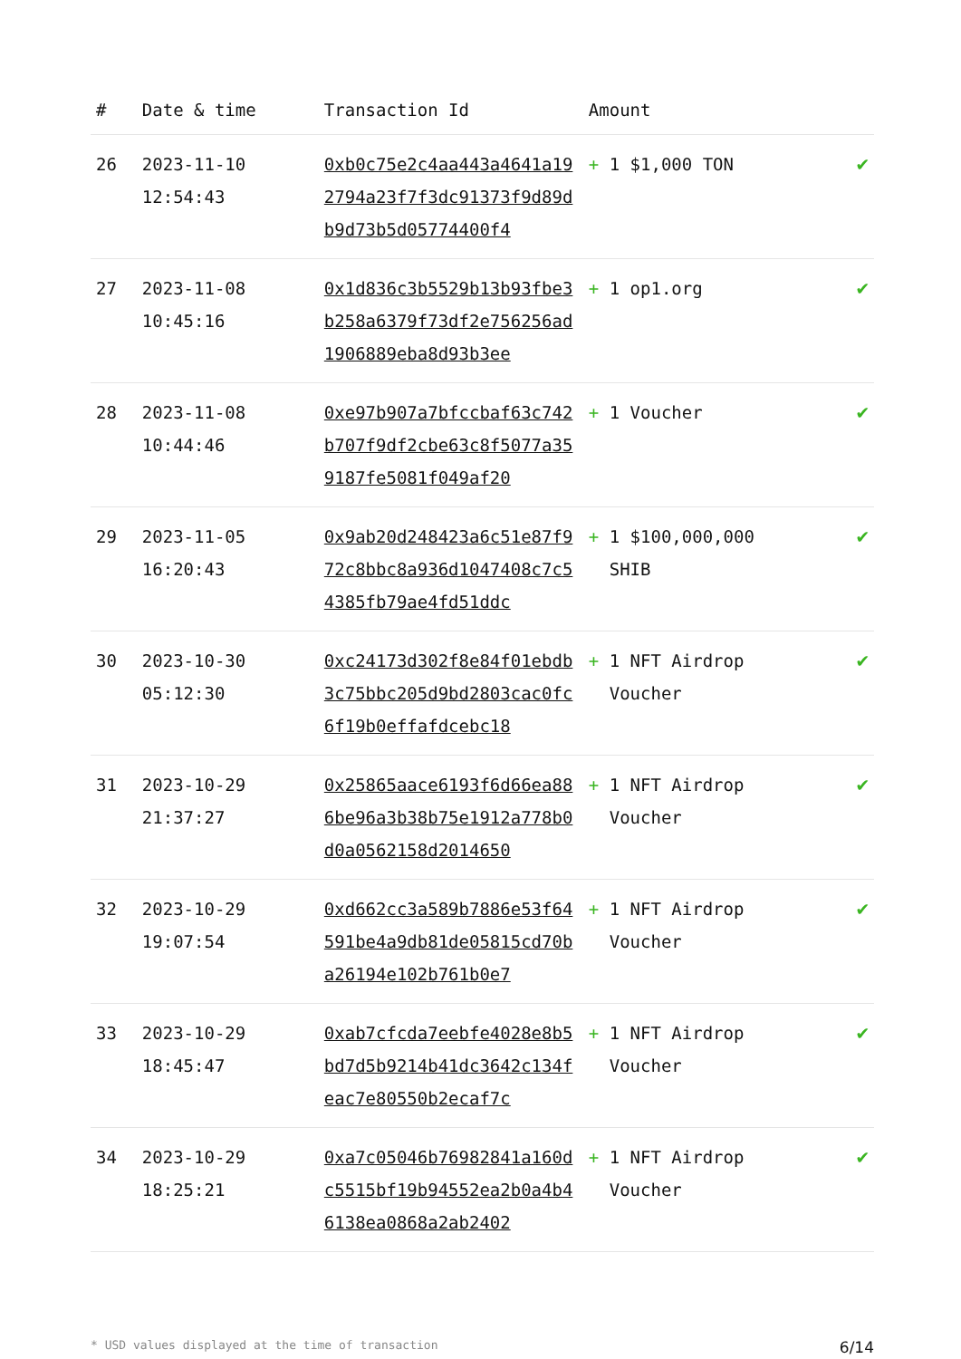| # | Date & time | Transaction Id | Amount | |
| --- | --- | --- | --- | --- |
| 26 | 2023-11-10 12:54:43 | 0xb0c75e2c4aa443a4641a192794a23f7f3dc91373f9d89db9d73b5d05774400f4 | + 1 $1,000 TON | ✔ |
| 27 | 2023-11-08 10:45:16 | 0x1d836c3b5529b13b93fbe3b258a6379f73df2e756256ad1906889eba8d93b3ee | + 1 op1.org | ✔ |
| 28 | 2023-11-08 10:44:46 | 0xe97b907a7bfccbaf63c742b707f9df2cbe63c8f5077a359187fe5081f049af20 | + 1 Voucher | ✔ |
| 29 | 2023-11-05 16:20:43 | 0x9ab20d248423a6c51e87f972c8bbc8a936d1047408c7c54385fb79ae4fd51ddc | + 1 $100,000,000 SHIB | ✔ |
| 30 | 2023-10-30 05:12:30 | 0xc24173d302f8e84f01ebdb3c75bbc205d9bd2803cac0fc6f19b0effafdcebc18 | + 1 NFT Airdrop Voucher | ✔ |
| 31 | 2023-10-29 21:37:27 | 0x25865aace6193f6d66ea886be96a3b38b75e1912a778b0d0a0562158d2014650 | + 1 NFT Airdrop Voucher | ✔ |
| 32 | 2023-10-29 19:07:54 | 0xd662cc3a589b7886e53f64591be4a9db81de05815cd70ba26194e102b761b0e7 | + 1 NFT Airdrop Voucher | ✔ |
| 33 | 2023-10-29 18:45:47 | 0xab7cfcda7eebfe4028e8b5bd7d5b9214b41dc3642c134feac7e80550b2ecaf7c | + 1 NFT Airdrop Voucher | ✔ |
| 34 | 2023-10-29 18:25:21 | 0xa7c05046b76982841a160dc5515bf19b94552ea2b0a4b46138ea0868a2ab2402 | + 1 NFT Airdrop Voucher | ✔ |
* USD values displayed at the time of transaction 6/14